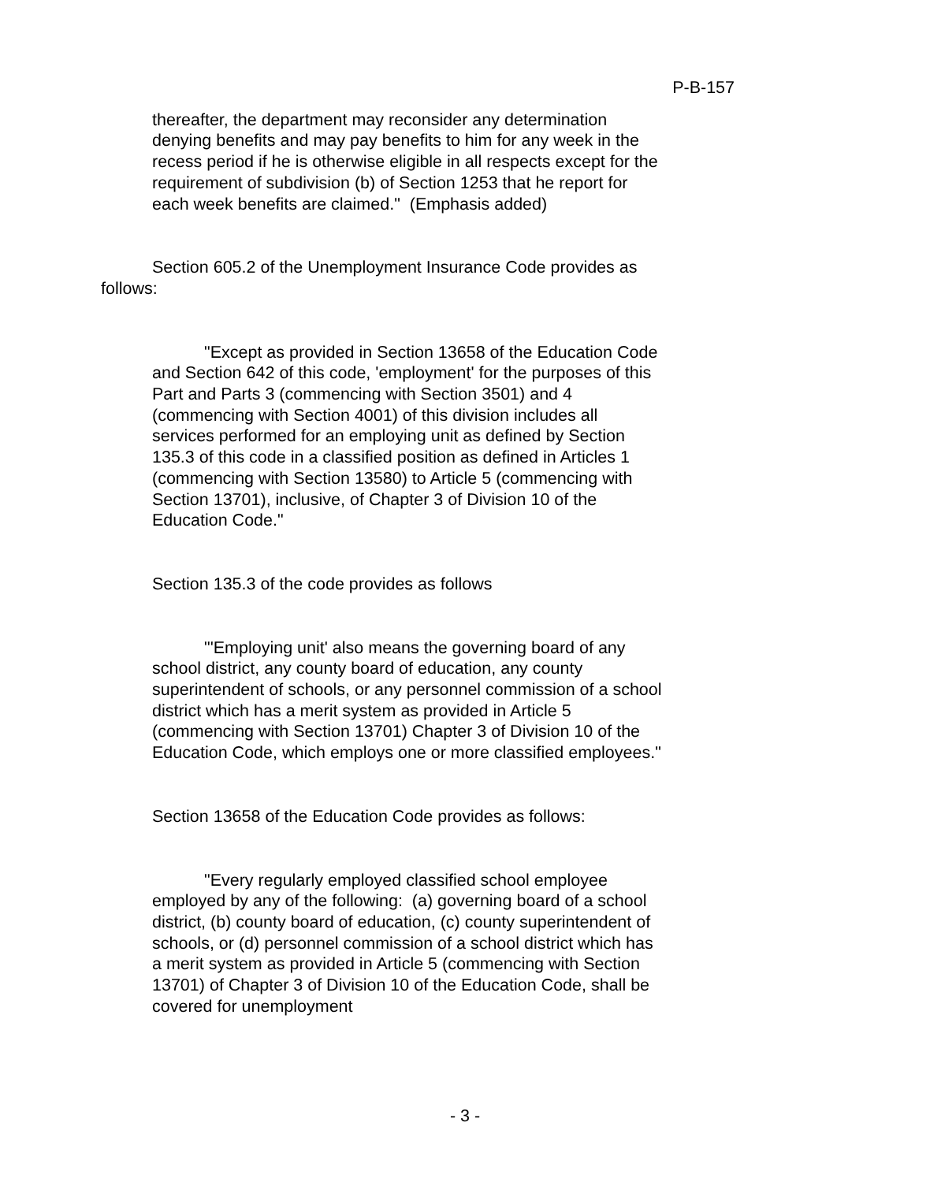P-B-157
thereafter, the department may reconsider any determination denying benefits and may pay benefits to him for any week in the recess period if he is otherwise eligible in all respects except for the requirement of subdivision (b) of Section 1253 that he report for each week benefits are claimed." (Emphasis added)
Section 605.2 of the Unemployment Insurance Code provides as follows:
"Except as provided in Section 13658 of the Education Code and Section 642 of this code, 'employment' for the purposes of this Part and Parts 3 (commencing with Section 3501) and 4 (commencing with Section 4001) of this division includes all services performed for an employing unit as defined by Section 135.3 of this code in a classified position as defined in Articles 1 (commencing with Section 13580) to Article 5 (commencing with Section 13701), inclusive, of Chapter 3 of Division 10 of the Education Code."
Section 135.3 of the code provides as follows
"'Employing unit' also means the governing board of any school district, any county board of education, any county superintendent of schools, or any personnel commission of a school district which has a merit system as provided in Article 5 (commencing with Section 13701) Chapter 3 of Division 10 of the Education Code, which employs one or more classified employees."
Section 13658 of the Education Code provides as follows:
"Every regularly employed classified school employee employed by any of the following: (a) governing board of a school district, (b) county board of education, (c) county superintendent of schools, or (d) personnel commission of a school district which has a merit system as provided in Article 5 (commencing with Section 13701) of Chapter 3 of Division 10 of the Education Code, shall be covered for unemployment
- 3 -